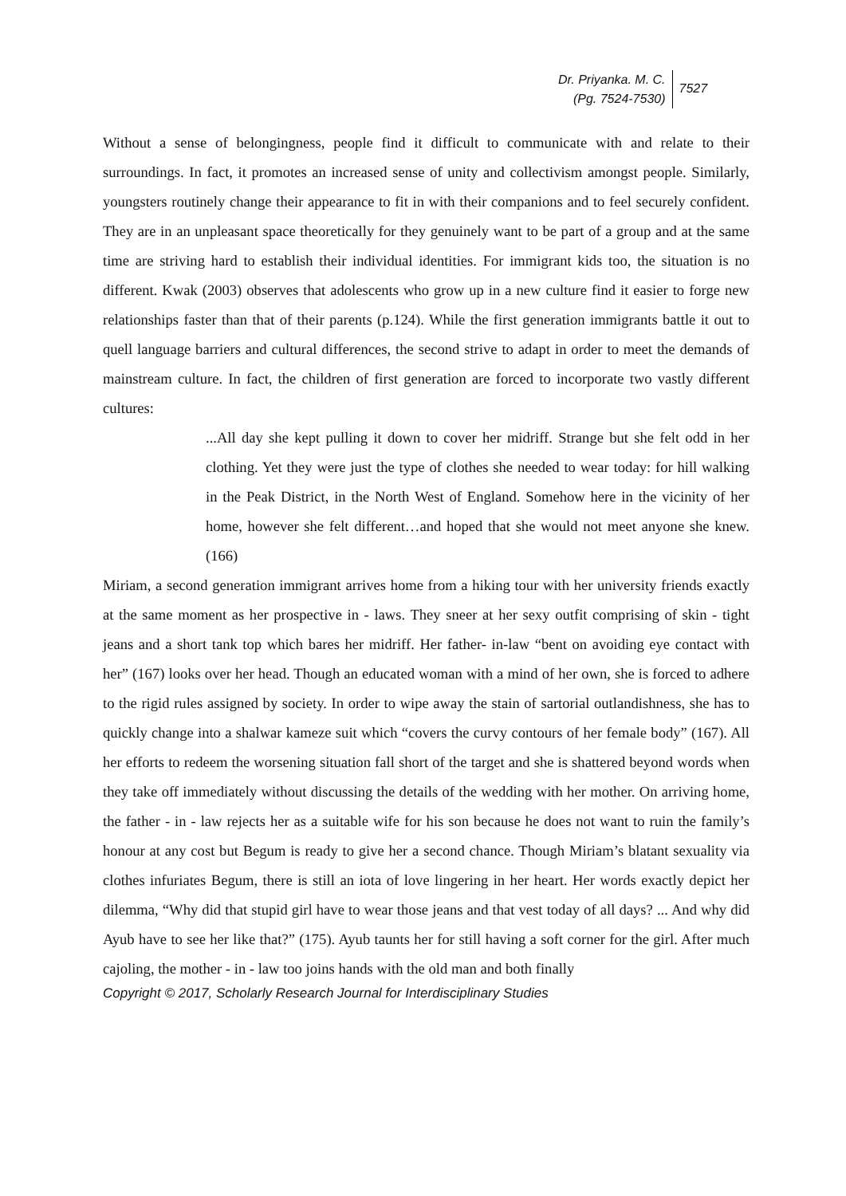Dr. Priyanka. M. C.
(Pg. 7524-7530)
7527
Without a sense of belongingness, people find it difficult to communicate with and relate to their surroundings. In fact, it promotes an increased sense of unity and collectivism amongst people. Similarly, youngsters routinely change their appearance to fit in with their companions and to feel securely confident. They are in an unpleasant space theoretically for they genuinely want to be part of a group and at the same time are striving hard to establish their individual identities. For immigrant kids too, the situation is no different. Kwak (2003) observes that adolescents who grow up in a new culture find it easier to forge new relationships faster than that of their parents (p.124). While the first generation immigrants battle it out to quell language barriers and cultural differences, the second strive to adapt in order to meet the demands of mainstream culture. In fact, the children of first generation are forced to incorporate two vastly different cultures:
...All day she kept pulling it down to cover her midriff. Strange but she felt odd in her clothing. Yet they were just the type of clothes she needed to wear today: for hill walking in the Peak District, in the North West of England. Somehow here in the vicinity of her home, however she felt different…and hoped that she would not meet anyone she knew. (166)
Miriam, a second generation immigrant arrives home from a hiking tour with her university friends exactly at the same moment as her prospective in - laws. They sneer at her sexy outfit comprising of skin - tight jeans and a short tank top which bares her midriff. Her father- in-law “bent on avoiding eye contact with her” (167) looks over her head. Though an educated woman with a mind of her own, she is forced to adhere to the rigid rules assigned by society. In order to wipe away the stain of sartorial outlandishness, she has to quickly change into a shalwar kameze suit which “covers the curvy contours of her female body” (167). All her efforts to redeem the worsening situation fall short of the target and she is shattered beyond words when they take off immediately without discussing the details of the wedding with her mother. On arriving home, the father - in - law rejects her as a suitable wife for his son because he does not want to ruin the family’s honour at any cost but Begum is ready to give her a second chance. Though Miriam’s blatant sexuality via clothes infuriates Begum, there is still an iota of love lingering in her heart. Her words exactly depict her dilemma, “Why did that stupid girl have to wear those jeans and that vest today of all days? ... And why did Ayub have to see her like that?” (175). Ayub taunts her for still having a soft corner for the girl. After much cajoling, the mother - in - law too joins hands with the old man and both finally
Copyright © 2017, Scholarly Research Journal for Interdisciplinary Studies